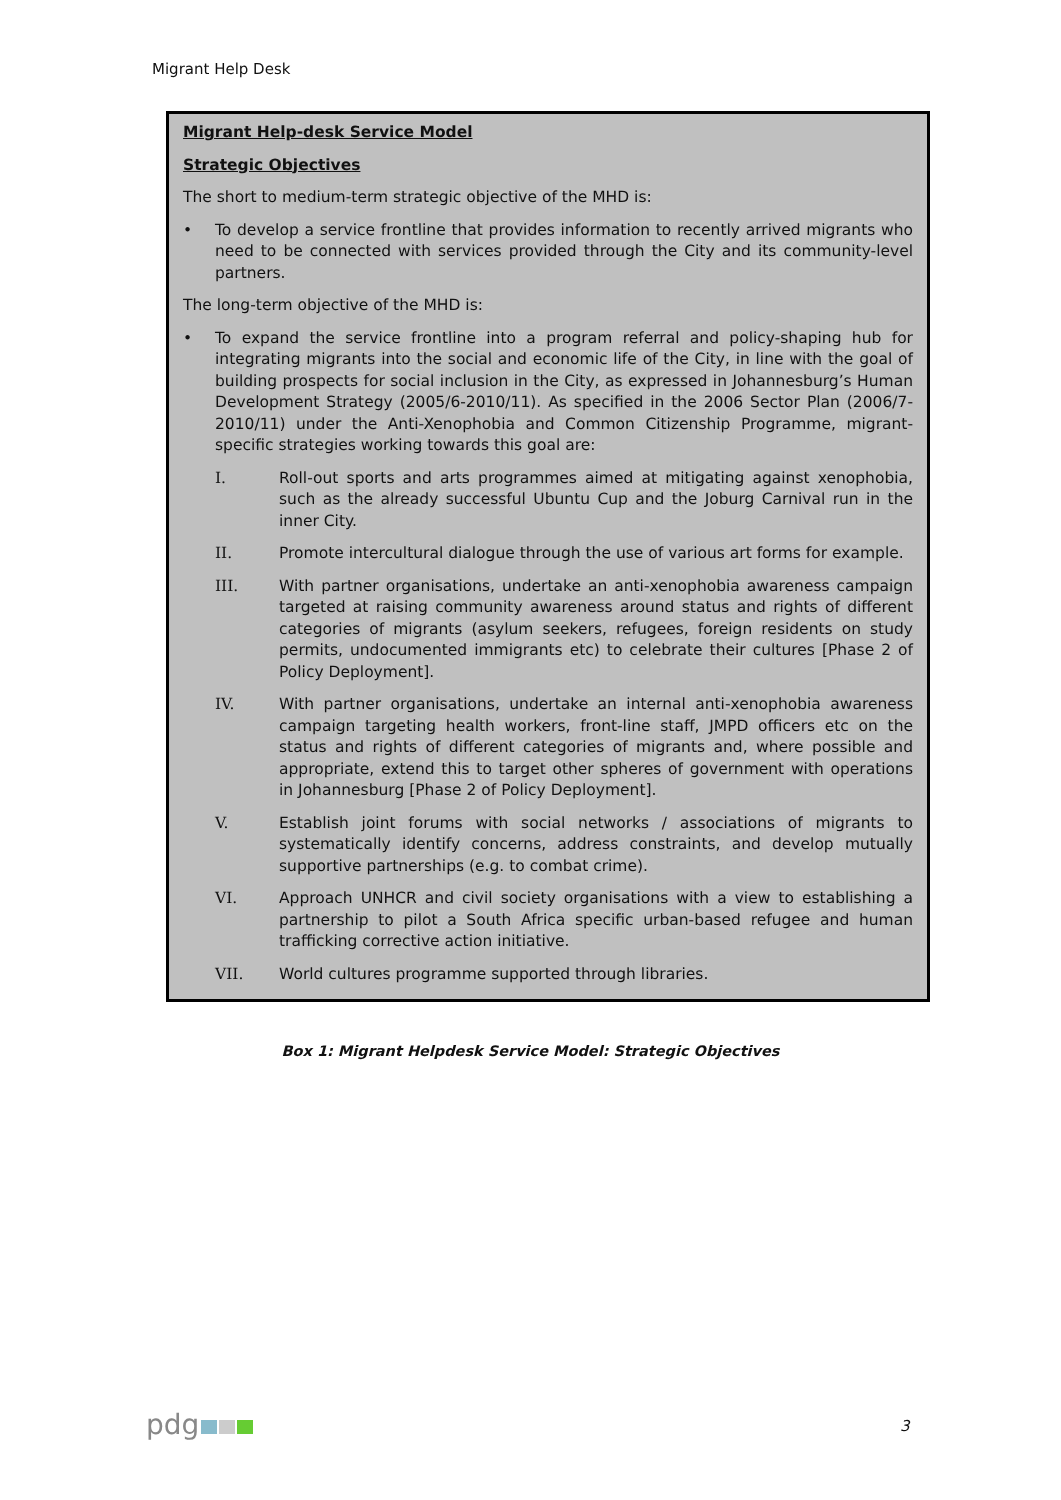Migrant Help Desk
Migrant Help-desk Service Model
Strategic Objectives
The short to medium-term strategic objective of the MHD is:
• To develop a service frontline that provides information to recently arrived migrants who need to be connected with services provided through the City and its community-level partners.
The long-term objective of the MHD is:
• To expand the service frontline into a program referral and policy-shaping hub for integrating migrants into the social and economic life of the City, in line with the goal of building prospects for social inclusion in the City, as expressed in Johannesburg’s Human Development Strategy (2005/6-2010/11). As specified in the 2006 Sector Plan (2006/7-2010/11) under the Anti-Xenophobia and Common Citizenship Programme, migrant-specific strategies working towards this goal are:
I. Roll-out sports and arts programmes aimed at mitigating against xenophobia, such as the already successful Ubuntu Cup and the Joburg Carnival run in the inner City.
II. Promote intercultural dialogue through the use of various art forms for example.
III. With partner organisations, undertake an anti-xenophobia awareness campaign targeted at raising community awareness around status and rights of different categories of migrants (asylum seekers, refugees, foreign residents on study permits, undocumented immigrants etc) to celebrate their cultures [Phase 2 of Policy Deployment].
IV. With partner organisations, undertake an internal anti-xenophobia awareness campaign targeting health workers, front-line staff, JMPD officers etc on the status and rights of different categories of migrants and, where possible and appropriate, extend this to target other spheres of government with operations in Johannesburg [Phase 2 of Policy Deployment].
V. Establish joint forums with social networks / associations of migrants to systematically identify concerns, address constraints, and develop mutually supportive partnerships (e.g. to combat crime).
VI. Approach UNHCR and civil society organisations with a view to establishing a partnership to pilot a South Africa specific urban-based refugee and human trafficking corrective action initiative.
VII. World cultures programme supported through libraries.
Box 1: Migrant Helpdesk Service Model: Strategic Objectives
pdg 3